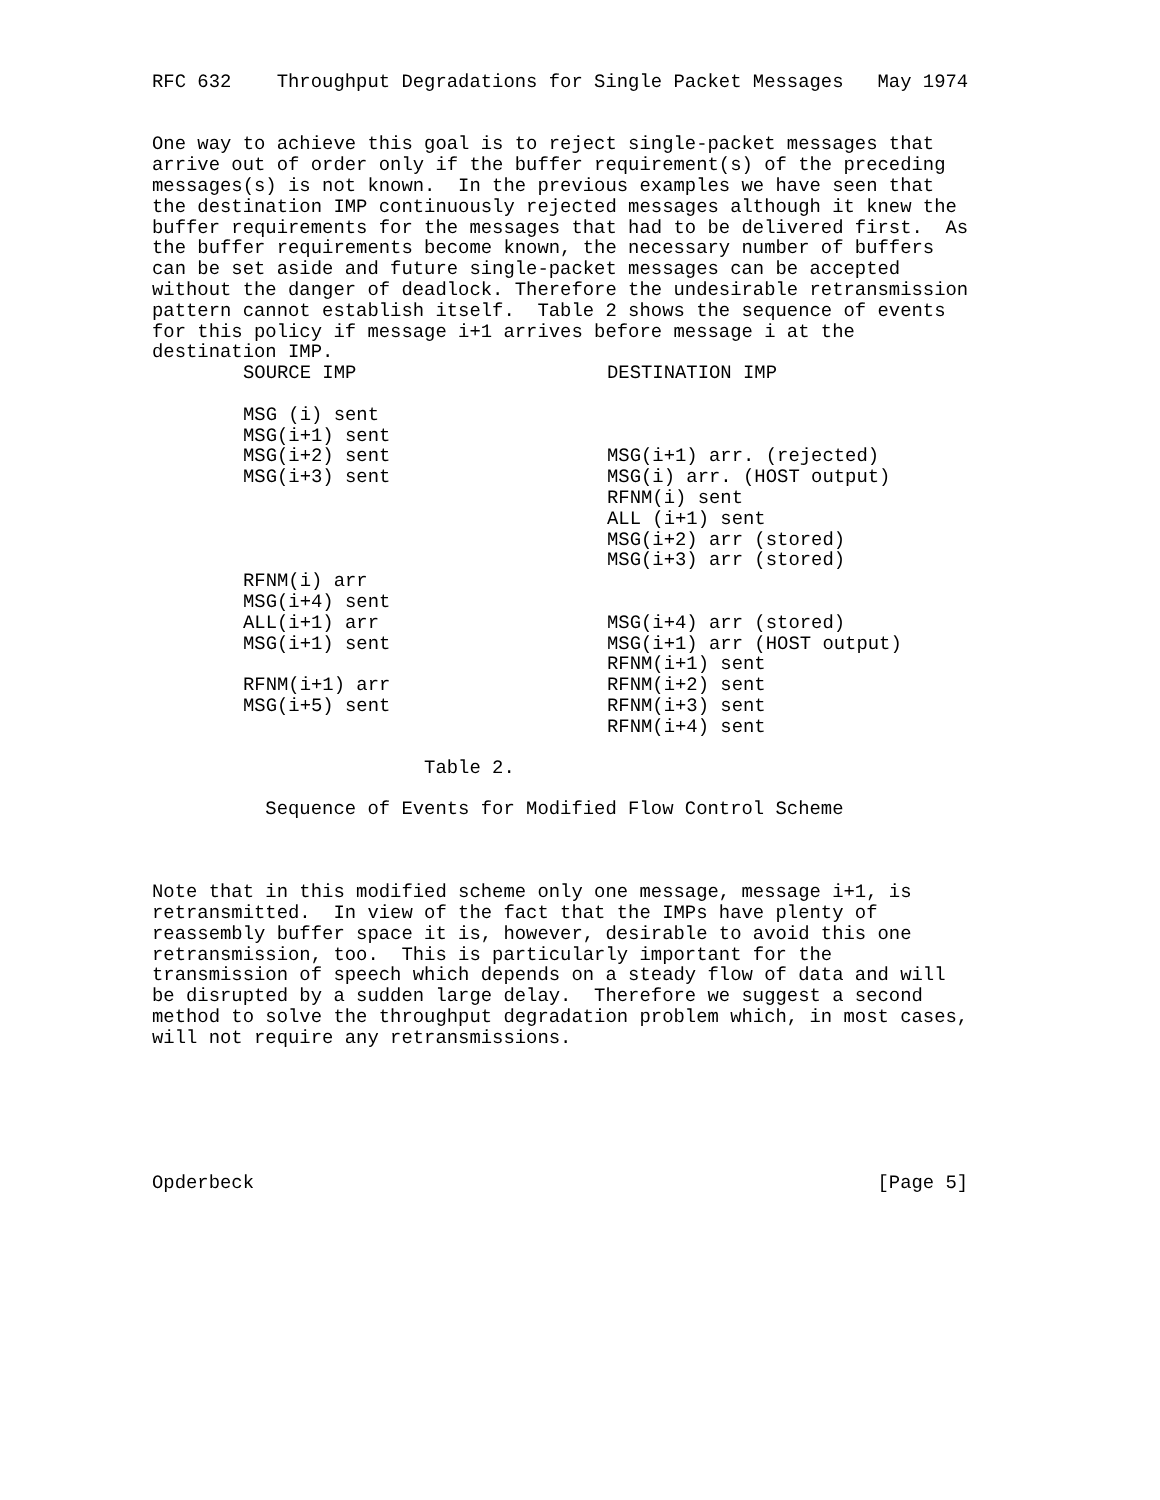RFC 632    Throughput Degradations for Single Packet Messages   May 1974


One way to achieve this goal is to reject single-packet messages that
arrive out of order only if the buffer requirement(s) of the preceding
messages(s) is not known.  In the previous examples we have seen that
the destination IMP continuously rejected messages although it knew the
buffer requirements for the messages that had to be delivered first.  As
the buffer requirements become known, the necessary number of buffers
can be set aside and future single-packet messages can be accepted
without the danger of deadlock. Therefore the undesirable retransmission
pattern cannot establish itself.  Table 2 shows the sequence of events
for this policy if message i+1 arrives before message i at the
destination IMP.
| SOURCE IMP | DESTINATION IMP |
| --- | --- |
| MSG (i) sent | |
| MSG(i+1) sent | |
| MSG(i+2) sent | MSG(i+1) arr. (rejected) |
| MSG(i+3) sent | MSG(i) arr. (HOST output) |
| | RFNM(i) sent |
| | ALL (i+1) sent |
| | MSG(i+2) arr (stored) |
| | MSG(i+3) arr (stored) |
| RFNM(i) arr | |
| MSG(i+4) sent | |
| ALL(i+1) arr | MSG(i+4) arr (stored) |
| MSG(i+1) sent | MSG(i+1) arr (HOST output) |
| | RFNM(i+1) sent |
| RFNM(i+1) arr | RFNM(i+2) sent |
| MSG(i+5) sent | RFNM(i+3) sent |
| | RFNM(i+4) sent |
                        Table 2.

          Sequence of Events for Modified Flow Control Scheme



Note that in this modified scheme only one message, message i+1, is
retransmitted.  In view of the fact that the IMPs have plenty of
reassembly buffer space it is, however, desirable to avoid this one
retransmission, too.  This is particularly important for the
transmission of speech which depends on a steady flow of data and will
be disrupted by a sudden large delay.  Therefore we suggest a second
method to solve the throughput degradation problem which, in most cases,
will not require any retransmissions.






Opderbeck                                                       [Page 5]